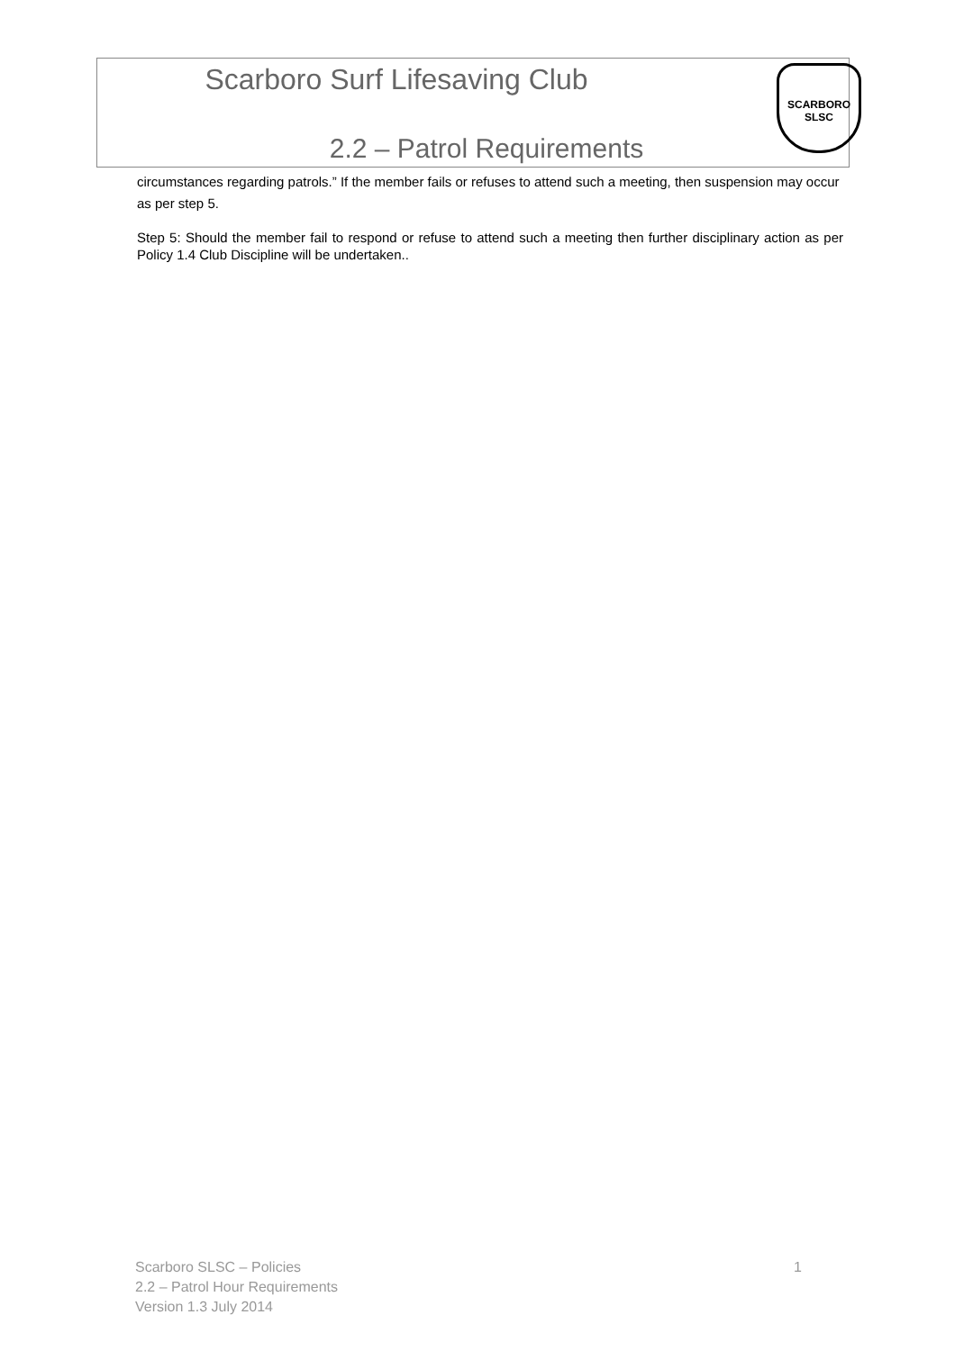Scarboro Surf Lifesaving Club SCARBORO SLSC
2.2 – Patrol Requirements
circumstances regarding patrols.” If the member fails or refuses to attend such a meeting, then suspension may occur as per step 5.
Step 5: Should the member fail to respond or refuse to attend such a meeting then further disciplinary action as per Policy 1.4 Club Discipline will be undertaken..
1 Scarboro SLSC – Policies
2.2 – Patrol Hour Requirements
Version 1.3 July 2014